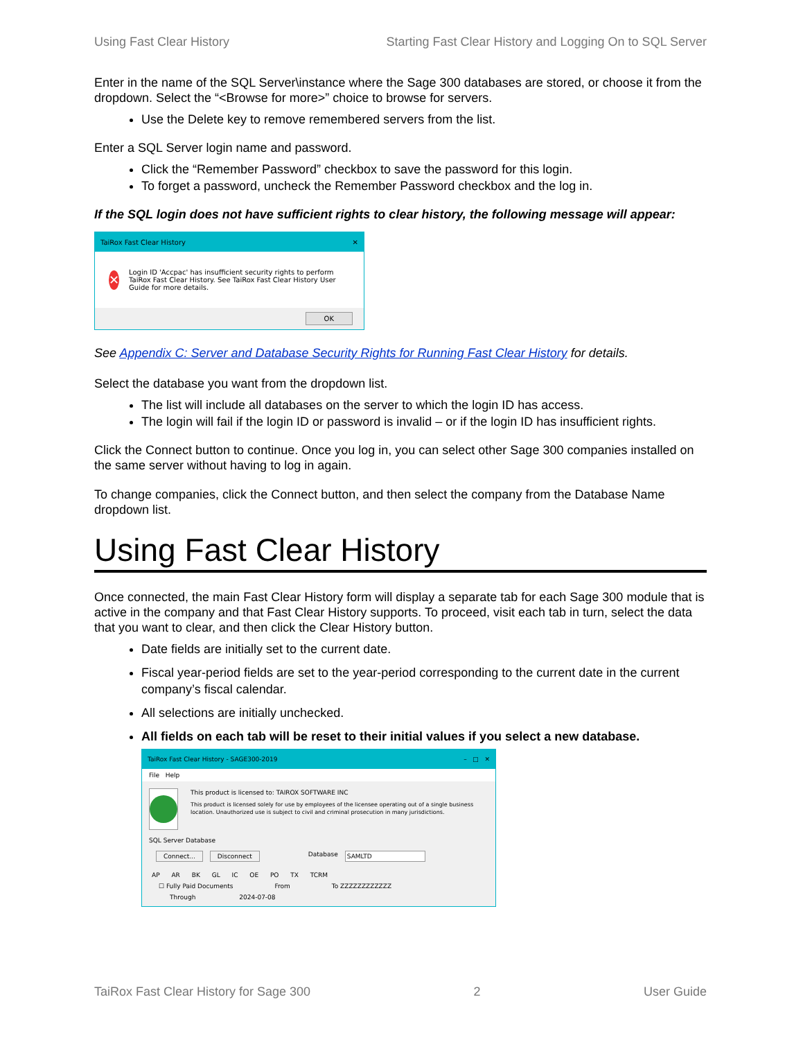Using Fast Clear History Starting Fast Clear History and Logging On to SQL Server
Enter in the name of the SQL Server\instance where the Sage 300 databases are stored, or choose it from the dropdown. Select the “<Browse for more>” choice to browse for servers.
Use the Delete key to remove remembered servers from the list.
Enter a SQL Server login name and password.
Click the “Remember Password” checkbox to save the password for this login.
To forget a password, uncheck the Remember Password checkbox and the log in.
If the SQL login does not have sufficient rights to clear history, the following message will appear:
TaiRox Fast Clear History ✕
✕ Login ID 'Accpac' has insufficient security rights to perform TaiRox Fast Clear History. See TaiRox Fast Clear History User Guide for more details.
OK
See Appendix C: Server and Database Security Rights for Running Fast Clear History for details.
Select the database you want from the dropdown list.
The list will include all databases on the server to which the login ID has access.
The login will fail if the login ID or password is invalid – or if the login ID has insufficient rights.
Click the Connect button to continue. Once you log in, you can select other Sage 300 companies installed on the same server without having to log in again.
To change companies, click the Connect button, and then select the company from the Database Name dropdown list.
Using Fast Clear History
Once connected, the main Fast Clear History form will display a separate tab for each Sage 300 module that is active in the company and that Fast Clear History supports. To proceed, visit each tab in turn, select the data that you want to clear, and then click the Clear History button.
Date fields are initially set to the current date.
Fiscal year-period fields are set to the year-period corresponding to the current date in the current company’s fiscal calendar.
All selections are initially unchecked.
All fields on each tab will be reset to their initial values if you select a new database.
TaiRox Fast Clear History - SAGE300-2019 – □ ✕
File Help
This product is licensed to: TAIROX SOFTWARE INC
This product is licensed solely for use by employees of the licensee operating out of a single business location. Unauthorized use is subject to civil and criminal prosecution in many jurisdictions.
SQL Server Database
Connect... Disconnect Database SAMLTD
AP AR BK GL IC OE PO TX TCRM
☐ Fully Paid Documents From To ZZZZZZZZZZZZ
Through 2024-07-08
TaiRox Fast Clear History for Sage 300 2 User Guide